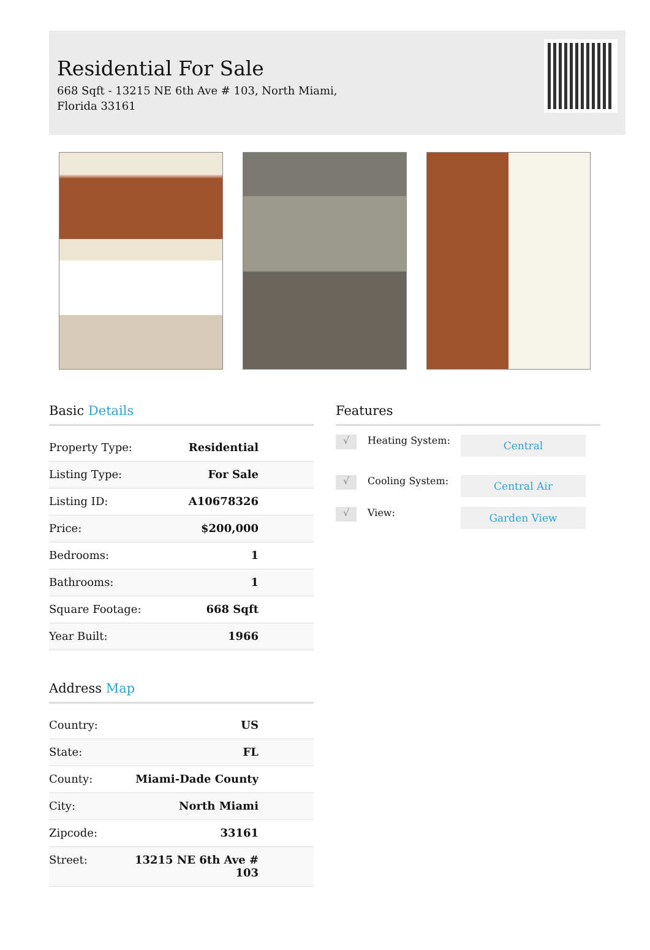Residential For Sale
668 Sqft - 13215 NE 6th Ave # 103, North Miami,
Florida 33161
Basic Details
| Property Type: | Residential |
| Listing Type: | For Sale |
| Listing ID: | A10678326 |
| Price: | $200,000 |
| Bedrooms: | 1 |
| Bathrooms: | 1 |
| Square Footage: | 668 Sqft |
| Year Built: | 1966 |
Address Map
| Country: | US |
| State: | FL |
| County: | Miami-Dade County |
| City: | North Miami |
| Zipcode: | 33161 |
| Street: | 13215 NE 6th Ave # 103 |
Features
√
Heating System:
Central
√
Cooling System:
Central Air
√
View:
Garden View